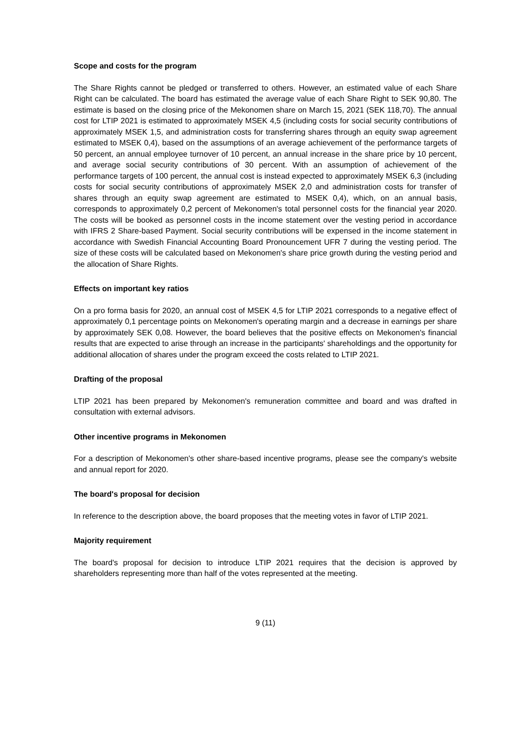Scope and costs for the program
The Share Rights cannot be pledged or transferred to others. However, an estimated value of each Share Right can be calculated. The board has estimated the average value of each Share Right to SEK 90,80. The estimate is based on the closing price of the Mekonomen share on March 15, 2021 (SEK 118,70). The annual cost for LTIP 2021 is estimated to approximately MSEK 4,5 (including costs for social security contributions of approximately MSEK 1,5, and administration costs for transferring shares through an equity swap agreement estimated to MSEK 0,4), based on the assumptions of an average achievement of the performance targets of 50 percent, an annual employee turnover of 10 percent, an annual increase in the share price by 10 percent, and average social security contributions of 30 percent. With an assumption of achievement of the performance targets of 100 percent, the annual cost is instead expected to approximately MSEK 6,3 (including costs for social security contributions of approximately MSEK 2,0 and administration costs for transfer of shares through an equity swap agreement are estimated to MSEK 0,4), which, on an annual basis, corresponds to approximately 0,2 percent of Mekonomen's total personnel costs for the financial year 2020. The costs will be booked as personnel costs in the income statement over the vesting period in accordance with IFRS 2 Share-based Payment. Social security contributions will be expensed in the income statement in accordance with Swedish Financial Accounting Board Pronouncement UFR 7 during the vesting period. The size of these costs will be calculated based on Mekonomen's share price growth during the vesting period and the allocation of Share Rights.
Effects on important key ratios
On a pro forma basis for 2020, an annual cost of MSEK 4,5 for LTIP 2021 corresponds to a negative effect of approximately 0,1 percentage points on Mekonomen's operating margin and a decrease in earnings per share by approximately SEK 0,08. However, the board believes that the positive effects on Mekonomen's financial results that are expected to arise through an increase in the participants' shareholdings and the opportunity for additional allocation of shares under the program exceed the costs related to LTIP 2021.
Drafting of the proposal
LTIP 2021 has been prepared by Mekonomen's remuneration committee and board and was drafted in consultation with external advisors.
Other incentive programs in Mekonomen
For a description of Mekonomen's other share-based incentive programs, please see the company's website and annual report for 2020.
The board's proposal for decision
In reference to the description above, the board proposes that the meeting votes in favor of LTIP 2021.
Majority requirement
The board's proposal for decision to introduce LTIP 2021 requires that the decision is approved by shareholders representing more than half of the votes represented at the meeting.
9 (11)